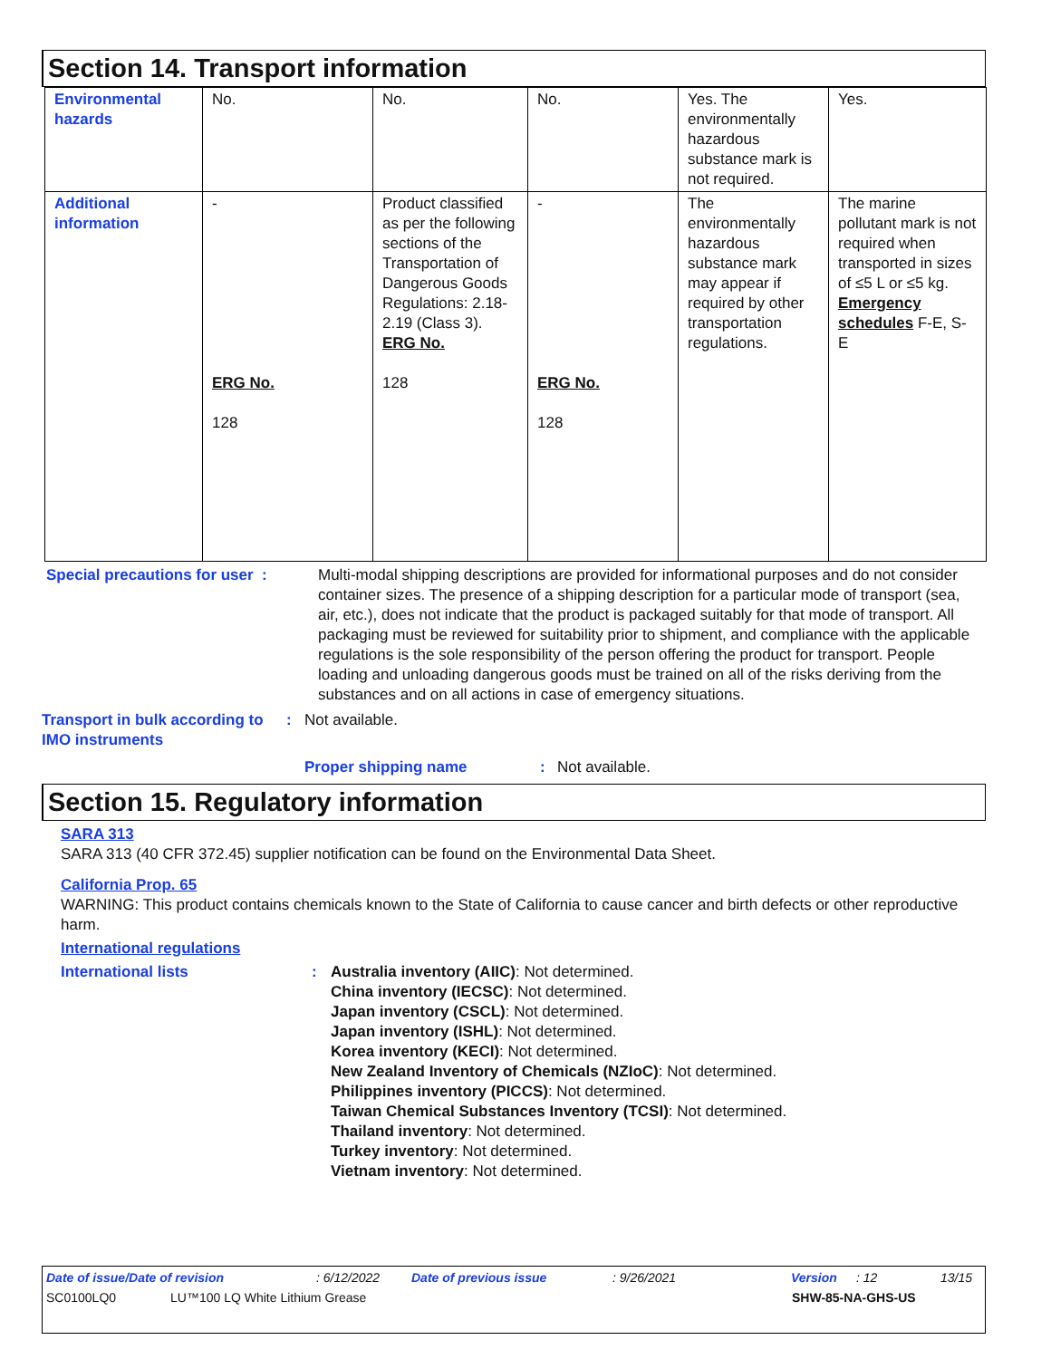Section 14. Transport information
| Environmental hazards | No. | No. | No. | Yes. The environmentally hazardous substance mark is not required. | Yes. |
| Additional information | - ERG No. 128 | Product classified as per the following sections of the Transportation of Dangerous Goods Regulations: 2.18-2.19 (Class 3). ERG No. 128 | - ERG No. 128 | The environmentally hazardous substance mark may appear if required by other transportation regulations. | The marine pollutant mark is not required when transported in sizes of ≤5 L or ≤5 kg. Emergency schedules F-E, S-E |
Special precautions for user :
Multi-modal shipping descriptions are provided for informational purposes and do not consider container sizes. The presence of a shipping description for a particular mode of transport (sea, air, etc.), does not indicate that the product is packaged suitably for that mode of transport. All packaging must be reviewed for suitability prior to shipment, and compliance with the applicable regulations is the sole responsibility of the person offering the product for transport. People loading and unloading dangerous goods must be trained on all of the risks deriving from the substances and on all actions in case of emergency situations.
Transport in bulk according to IMO instruments
: Not available.
Proper shipping name : Not available.
Section 15. Regulatory information
SARA 313
SARA 313 (40 CFR 372.45) supplier notification can be found on the Environmental Data Sheet.
California Prop. 65
WARNING: This product contains chemicals known to the State of California to cause cancer and birth defects or other reproductive harm.
International regulations
International lists : Australia inventory (AIIC): Not determined.
China inventory (IECSC): Not determined.
Japan inventory (CSCL): Not determined.
Japan inventory (ISHL): Not determined.
Korea inventory (KECI): Not determined.
New Zealand Inventory of Chemicals (NZIoC): Not determined.
Philippines inventory (PICCS): Not determined.
Taiwan Chemical Substances Inventory (TCSI): Not determined.
Thailand inventory: Not determined.
Turkey inventory: Not determined.
Vietnam inventory: Not determined.
Date of issue/Date of revision: 6/12/2022 Date of previous issue: 9/26/2021 Version: 12 13/15
SC0100LQ0 LU™100 LQ White Lithium Grease SHW-85-NA-GHS-US